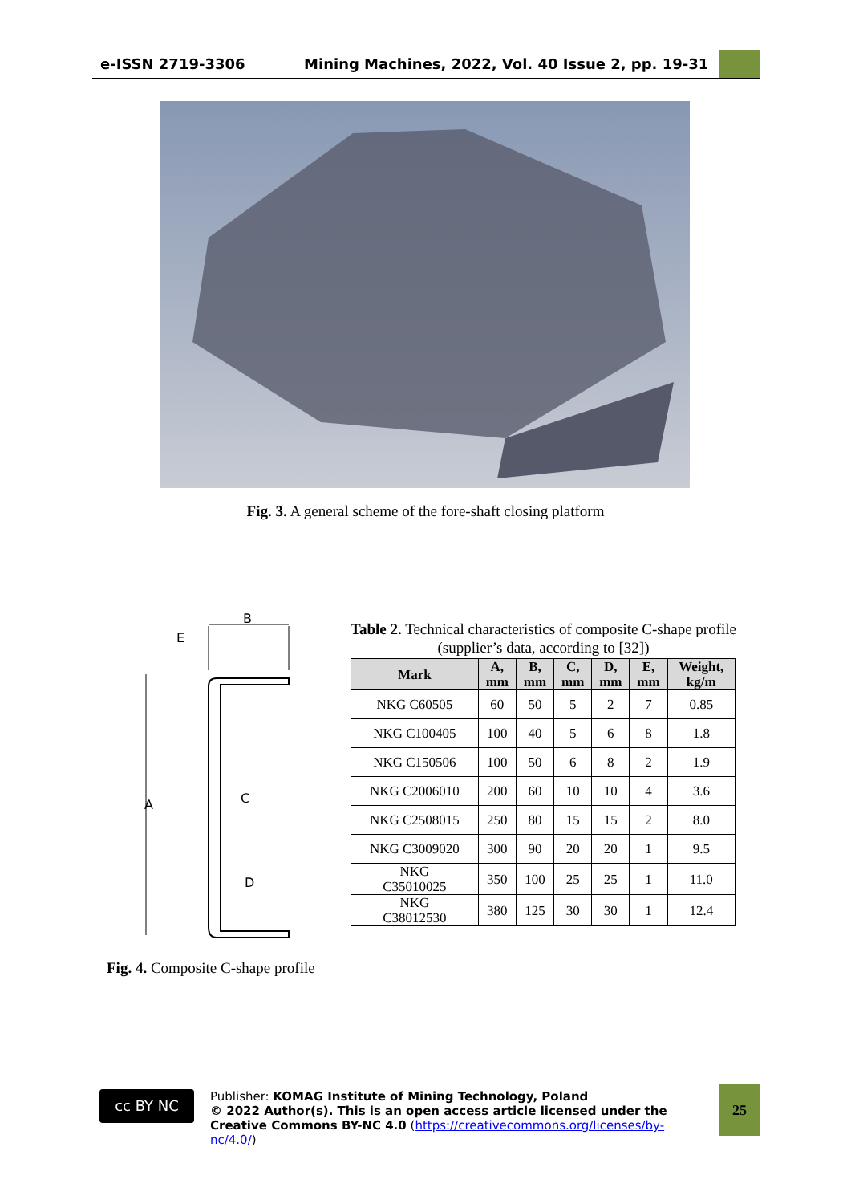e-ISSN 2719-3306 Mining Machines, 2022, Vol. 40 Issue 2, pp. 19-31
Fig. 3. A general scheme of the fore-shaft closing platform
B
A
C
D
E
Table 2. Technical characteristics of composite C-shape profile (supplier’s data, according to [32])
| Mark | A, mm | B, mm | C, mm | D, mm | E, mm | Weight, kg/m |
| --- | --- | --- | --- | --- | --- | --- |
| NKG C60505 | 60 | 50 | 5 | 2 | 7 | 0.85 |
| NKG C100405 | 100 | 40 | 5 | 6 | 8 | 1.8 |
| NKG C150506 | 100 | 50 | 6 | 8 | 2 | 1.9 |
| NKG C2006010 | 200 | 60 | 10 | 10 | 4 | 3.6 |
| NKG C2508015 | 250 | 80 | 15 | 15 | 2 | 8.0 |
| NKG C3009020 | 300 | 90 | 20 | 20 | 1 | 9.5 |
| NKG C35010025 | 350 | 100 | 25 | 25 | 1 | 11.0 |
| NKG C38012530 | 380 | 125 | 30 | 30 | 1 | 12.4 |
Fig. 4. Composite C-shape profile
cc BY NC
Publisher: KOMAG Institute of Mining Technology, Poland
© 2022 Author(s). This is an open access article licensed under the Creative Commons BY-NC 4.0 (https://creativecommons.org/licenses/by-nc/4.0/)
25